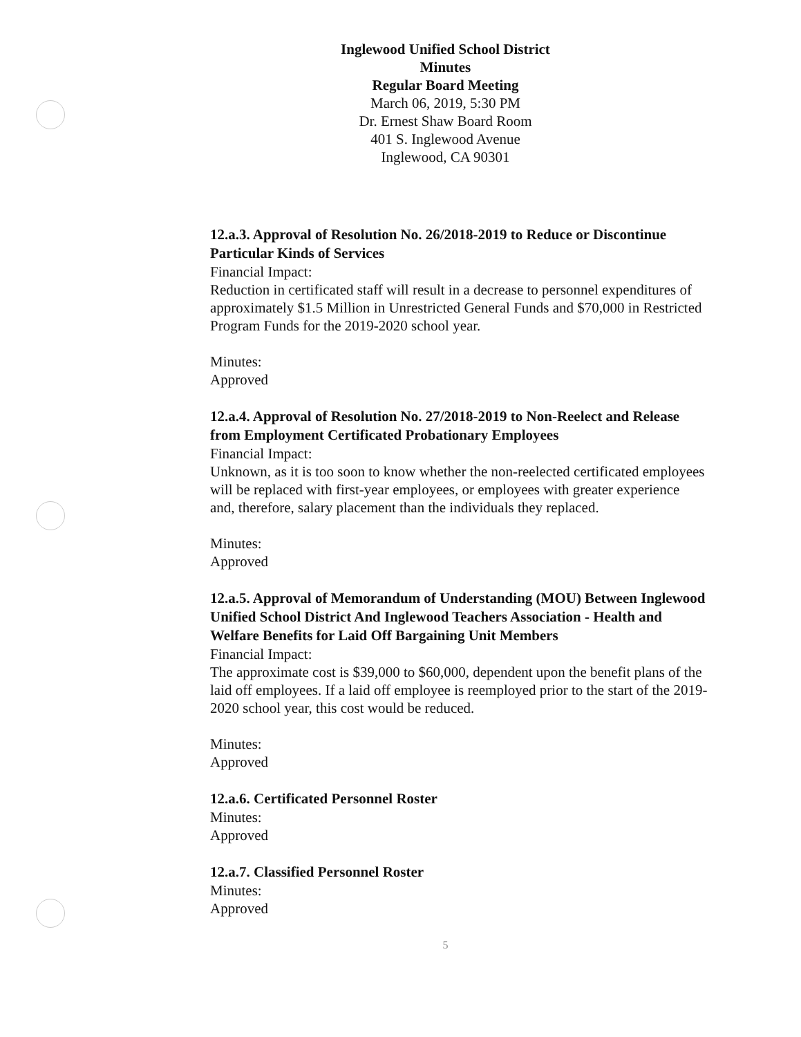Inglewood Unified School District
Minutes
Regular Board Meeting
March 06, 2019, 5:30 PM
Dr. Ernest Shaw Board Room
401 S. Inglewood Avenue
Inglewood, CA 90301
12.a.3. Approval of Resolution No. 26/2018-2019 to Reduce or Discontinue Particular Kinds of Services
Financial Impact:
Reduction in certificated staff will result in a decrease to personnel expenditures of approximately $1.5 Million in Unrestricted General Funds and $70,000 in Restricted Program Funds for the 2019-2020 school year.
Minutes:
Approved
12.a.4. Approval of Resolution No. 27/2018-2019 to Non-Reelect and Release from Employment Certificated Probationary Employees
Financial Impact:
Unknown, as it is too soon to know whether the non-reelected certificated employees will be replaced with first-year employees, or employees with greater experience and, therefore, salary placement than the individuals they replaced.
Minutes:
Approved
12.a.5. Approval of Memorandum of Understanding (MOU) Between Inglewood Unified School District And Inglewood Teachers Association - Health and Welfare Benefits for Laid Off Bargaining Unit Members
Financial Impact:
The approximate cost is $39,000 to $60,000, dependent upon the benefit plans of the laid off employees. If a laid off employee is reemployed prior to the start of the 2019-2020 school year, this cost would be reduced.
Minutes:
Approved
12.a.6. Certificated Personnel Roster
Minutes:
Approved
12.a.7. Classified Personnel Roster
Minutes:
Approved
5